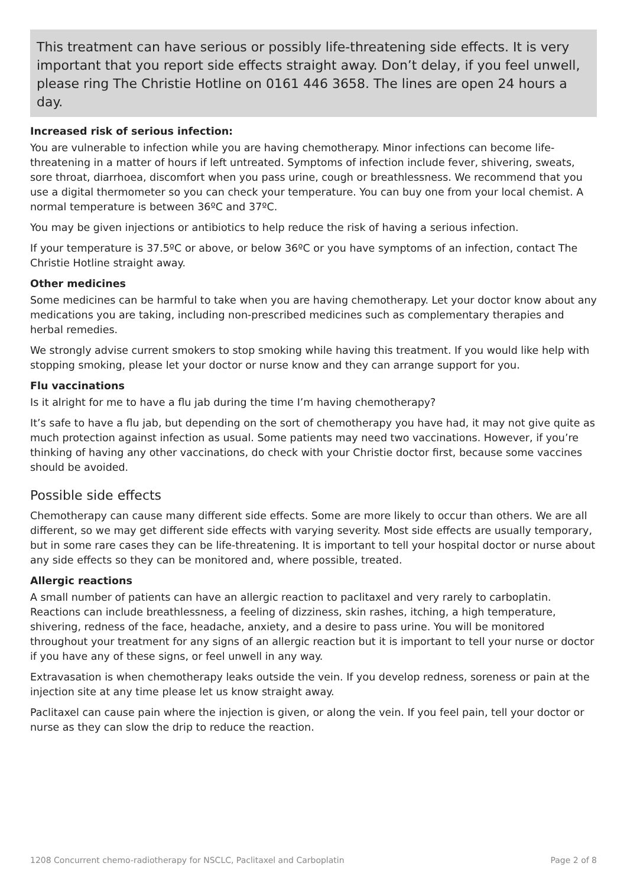This treatment can have serious or possibly life-threatening side effects. It is very important that you report side effects straight away. Don’t delay, if you feel unwell, please ring The Christie Hotline on 0161 446 3658. The lines are open 24 hours a day.
Increased risk of serious infection:
You are vulnerable to infection while you are having chemotherapy. Minor infections can become life-threatening in a matter of hours if left untreated. Symptoms of infection include fever, shivering, sweats, sore throat, diarrhoea, discomfort when you pass urine, cough or breathlessness. We recommend that you use a digital thermometer so you can check your temperature. You can buy one from your local chemist. A normal temperature is between 36ºC and 37ºC.
You may be given injections or antibiotics to help reduce the risk of having a serious infection.
If your temperature is 37.5ºC or above, or below 36ºC or you have symptoms of an infection, contact The Christie Hotline straight away.
Other medicines
Some medicines can be harmful to take when you are having chemotherapy. Let your doctor know about any medications you are taking, including non-prescribed medicines such as complementary therapies and herbal remedies.
We strongly advise current smokers to stop smoking while having this treatment. If you would like help with stopping smoking, please let your doctor or nurse know and they can arrange support for you.
Flu vaccinations
Is it alright for me to have a flu jab during the time I’m having chemotherapy?
It’s safe to have a flu jab, but depending on the sort of chemotherapy you have had, it may not give quite as much protection against infection as usual. Some patients may need two vaccinations. However, if you’re thinking of having any other vaccinations, do check with your Christie doctor first, because some vaccines should be avoided.
Possible side effects
Chemotherapy can cause many different side effects. Some are more likely to occur than others. We are all different, so we may get different side effects with varying severity. Most side effects are usually temporary, but in some rare cases they can be life-threatening. It is important to tell your hospital doctor or nurse about any side effects so they can be monitored and, where possible, treated.
Allergic reactions
A small number of patients can have an allergic reaction to paclitaxel and very rarely to carboplatin. Reactions can include breathlessness, a feeling of dizziness, skin rashes, itching, a high temperature, shivering, redness of the face, headache, anxiety, and a desire to pass urine. You will be monitored throughout your treatment for any signs of an allergic reaction but it is important to tell your nurse or doctor if you have any of these signs, or feel unwell in any way.
Extravasation is when chemotherapy leaks outside the vein. If you develop redness, soreness or pain at the injection site at any time please let us know straight away.
Paclitaxel can cause pain where the injection is given, or along the vein. If you feel pain, tell your doctor or nurse as they can slow the drip to reduce the reaction.
1208 Concurrent chemo-radiotherapy for NSCLC, Paclitaxel and Carboplatin Page 2 of 8